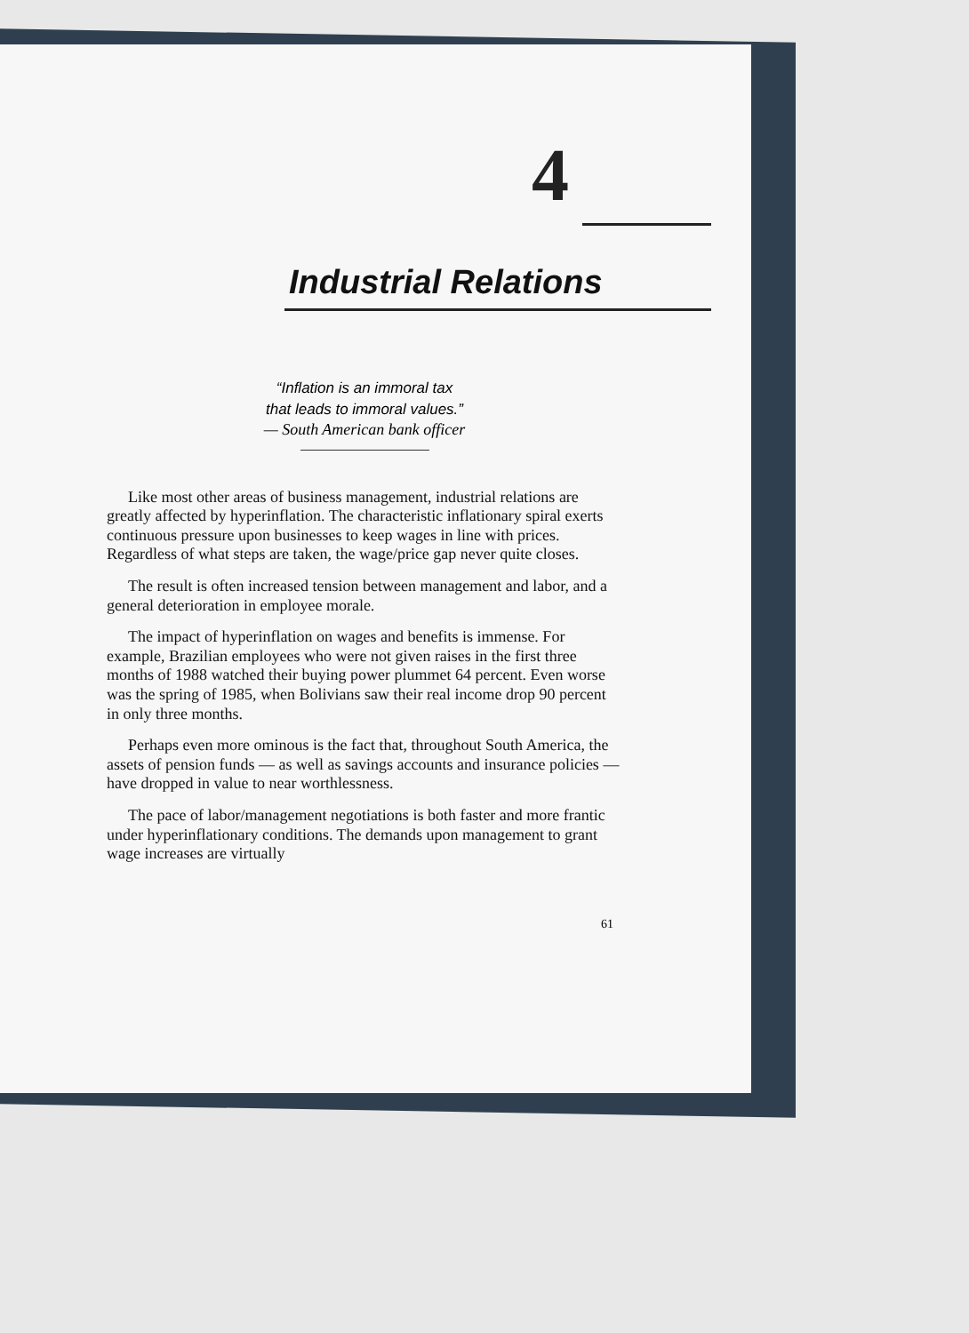4
Industrial Relations
“Inflation is an immoral tax
that leads to immoral values.”
— South American bank officer
Like most other areas of business management, industrial relations are greatly affected by hyperinflation. The characteristic inflationary spiral exerts continuous pressure upon businesses to keep wages in line with prices. Regardless of what steps are taken, the wage/price gap never quite closes.
The result is often increased tension between management and labor, and a general deterioration in employee morale.
The impact of hyperinflation on wages and benefits is immense. For example, Brazilian employees who were not given raises in the first three months of 1988 watched their buying power plummet 64 percent. Even worse was the spring of 1985, when Bolivians saw their real income drop 90 percent in only three months.
Perhaps even more ominous is the fact that, throughout South America, the assets of pension funds — as well as savings accounts and insurance policies — have dropped in value to near worthlessness.
The pace of labor/management negotiations is both faster and more frantic under hyperinflationary conditions. The demands upon management to grant wage increases are virtually
61